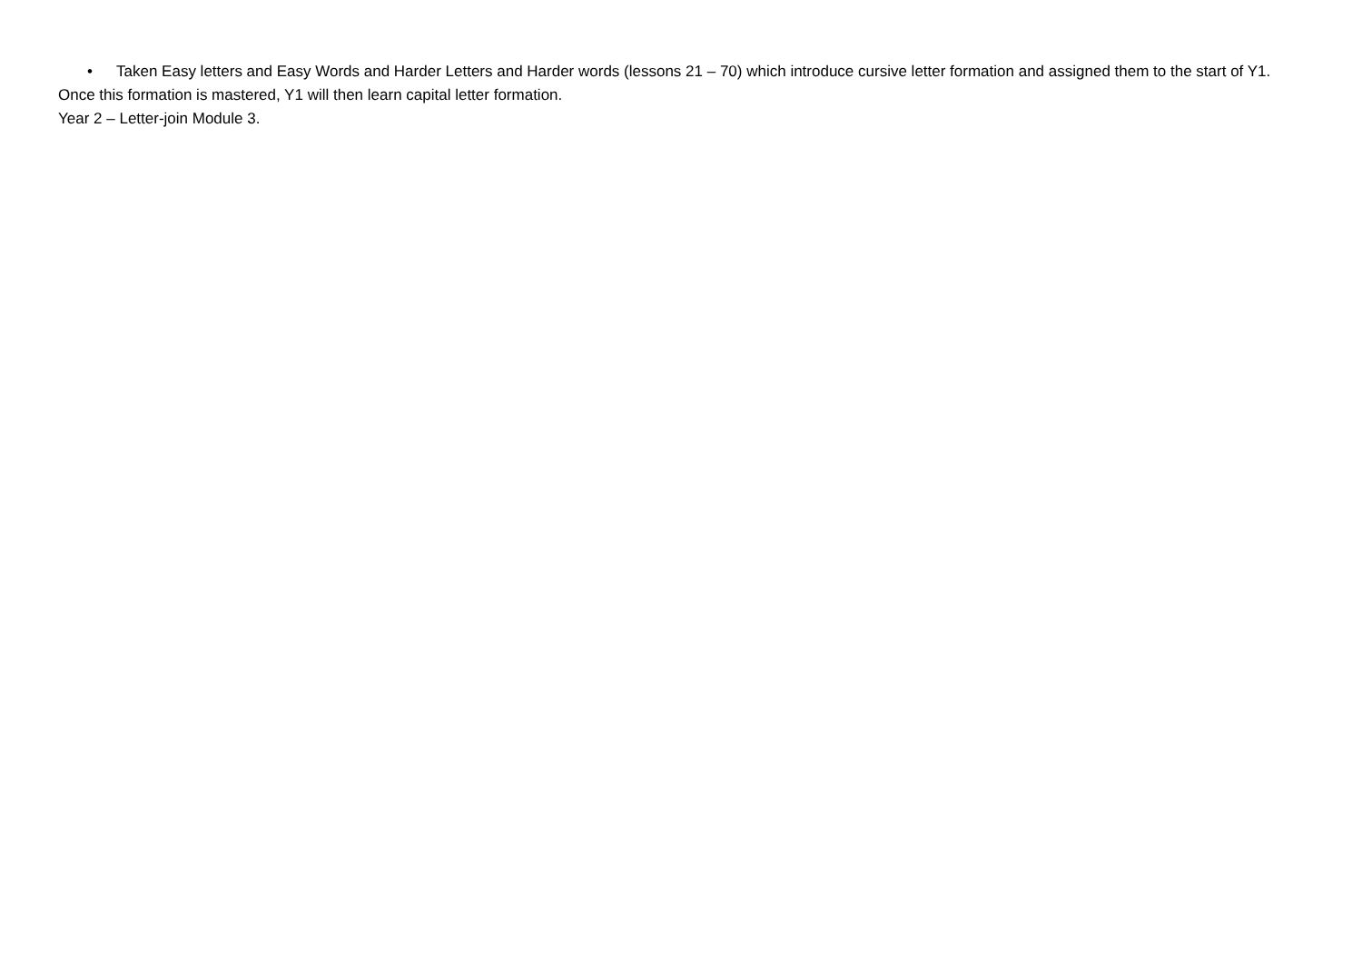• Taken Easy letters and Easy Words and Harder Letters and Harder words (lessons 21 – 70) which introduce cursive letter formation and assigned them to the start of Y1.
Once this formation is mastered, Y1 will then learn capital letter formation.
Year 2 – Letter-join Module 3.